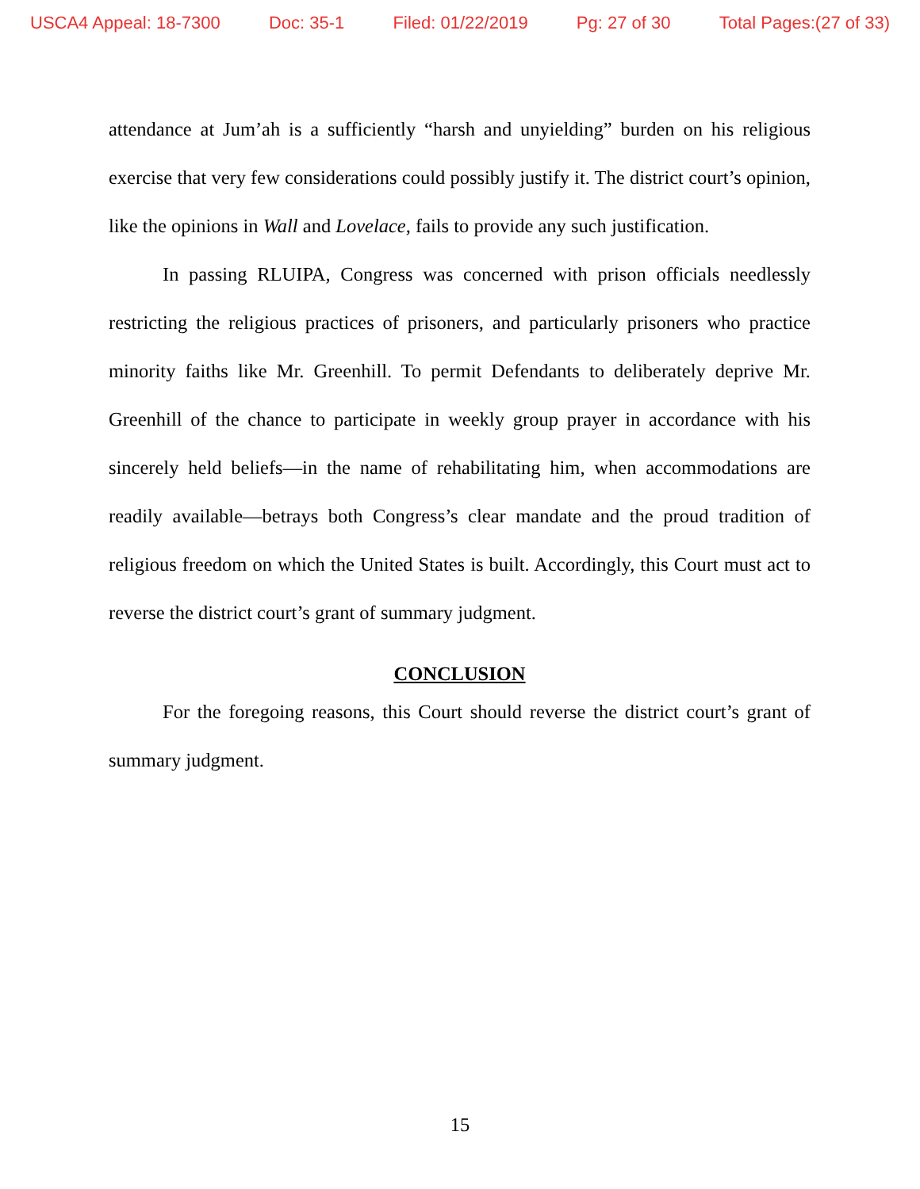USCA4 Appeal: 18-7300 Doc: 35-1 Filed: 01/22/2019 Pg: 27 of 30 Total Pages:(27 of 33)
attendance at Jum’ah is a sufficiently “harsh and unyielding” burden on his religious exercise that very few considerations could possibly justify it. The district court’s opinion, like the opinions in Wall and Lovelace, fails to provide any such justification.
In passing RLUIPA, Congress was concerned with prison officials needlessly restricting the religious practices of prisoners, and particularly prisoners who practice minority faiths like Mr. Greenhill. To permit Defendants to deliberately deprive Mr. Greenhill of the chance to participate in weekly group prayer in accordance with his sincerely held beliefs—in the name of rehabilitating him, when accommodations are readily available—betrays both Congress’s clear mandate and the proud tradition of religious freedom on which the United States is built. Accordingly, this Court must act to reverse the district court’s grant of summary judgment.
CONCLUSION
For the foregoing reasons, this Court should reverse the district court’s grant of summary judgment.
15